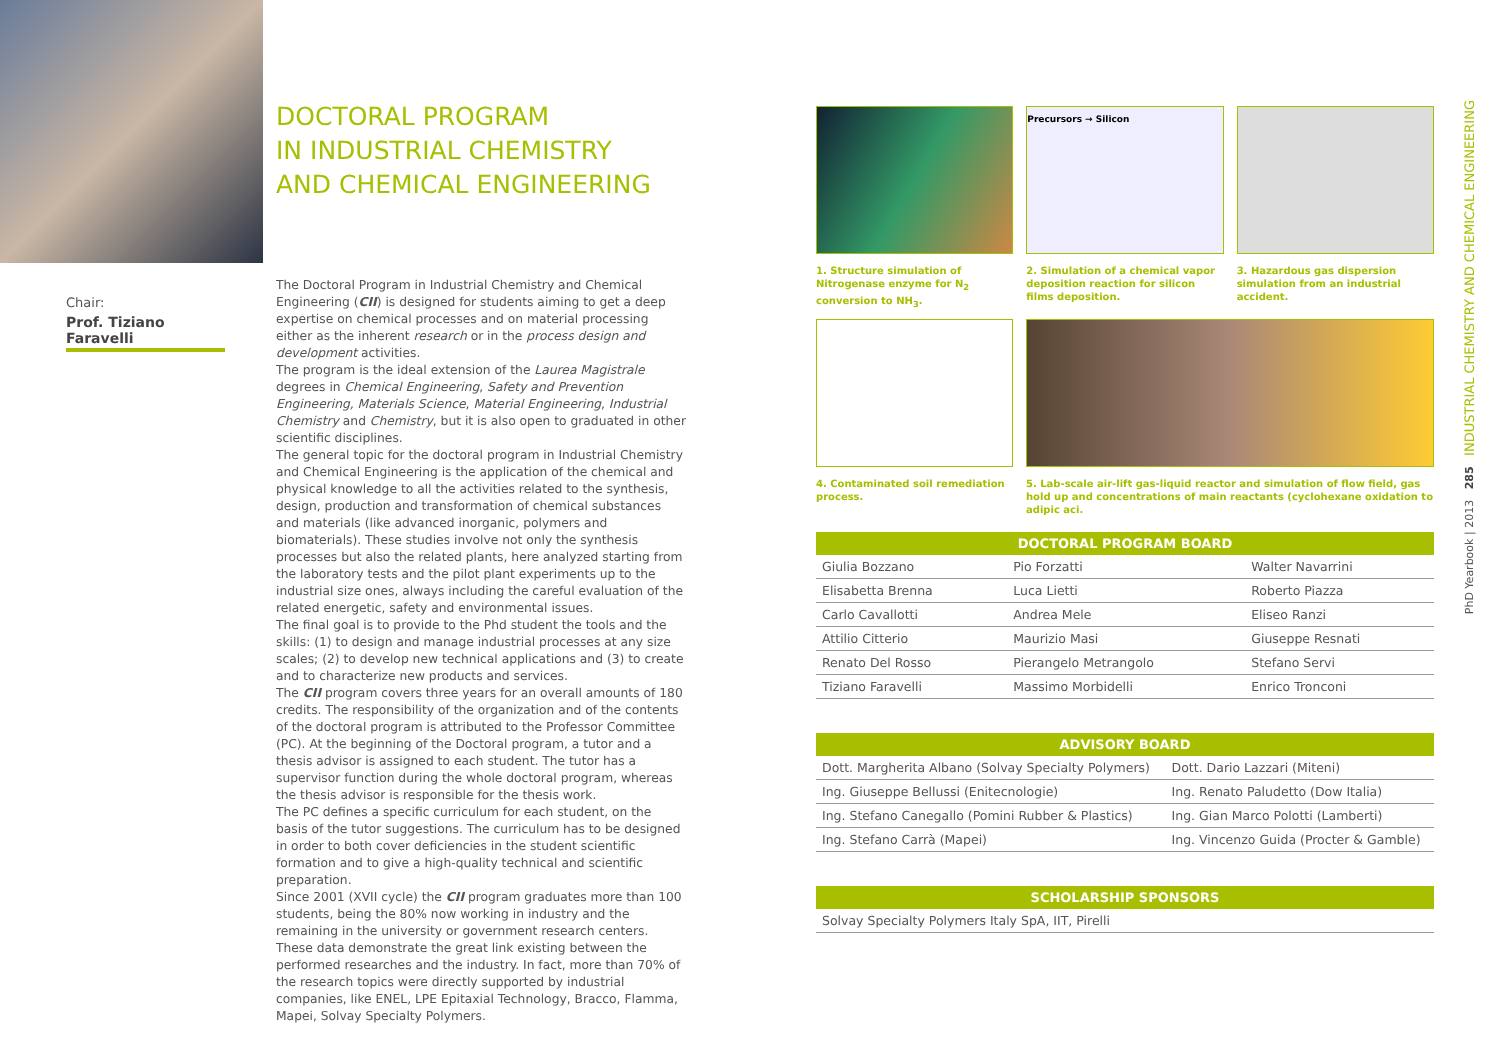Chair:
Prof. Tiziano Faravelli
DOCTORAL PROGRAM
IN INDUSTRIAL CHEMISTRY
AND CHEMICAL ENGINEERING
The Doctoral Program in Industrial Chemistry and Chemical Engineering (CII) is designed for students aiming to get a deep expertise on chemical processes and on material processing either as the inherent research or in the process design and development activities.
The program is the ideal extension of the Laurea Magistrale degrees in Chemical Engineering, Safety and Prevention Engineering, Materials Science, Material Engineering, Industrial Chemistry and Chemistry, but it is also open to graduated in other scientific disciplines.
The general topic for the doctoral program in Industrial Chemistry and Chemical Engineering is the application of the chemical and physical knowledge to all the activities related to the synthesis, design, production and transformation of chemical substances and materials (like advanced inorganic, polymers and biomaterials). These studies involve not only the synthesis processes but also the related plants, here analyzed starting from the laboratory tests and the pilot plant experiments up to the industrial size ones, always including the careful evaluation of the related energetic, safety and environmental issues.
The final goal is to provide to the Phd student the tools and the skills: (1) to design and manage industrial processes at any size scales; (2) to develop new technical applications and (3) to create and to characterize new products and services.
The CII program covers three years for an overall amounts of 180 credits. The responsibility of the organization and of the contents of the doctoral program is attributed to the Professor Committee (PC). At the beginning of the Doctoral program, a tutor and a thesis advisor is assigned to each student. The tutor has a supervisor function during the whole doctoral program, whereas the thesis advisor is responsible for the thesis work.
The PC defines a specific curriculum for each student, on the basis of the tutor suggestions. The curriculum has to be designed in order to both cover deficiencies in the student scientific formation and to give a high-quality technical and scientific preparation.
Since 2001 (XVII cycle) the CII program graduates more than 100 students, being the 80% now working in industry and the remaining in the university or government research centers. These data demonstrate the great link existing between the performed researches and the industry. In fact, more than 70% of the research topics were directly supported by industrial companies, like ENEL, LPE Epitaxial Technology, Bracco, Flamma, Mapei, Solvay Specialty Polymers.
1. Structure simulation of Nitrogenase enzyme for N<sub>2</sub> conversion to NH<sub>3</sub>.
Precursors → Silicon
2. Simulation of a chemical vapor deposition reaction for silicon films deposition.
3. Hazardous gas dispersion simulation from an industrial accident.
4. Contaminated soil remediation process.
5. Lab-scale air-lift gas-liquid reactor and simulation of flow field, gas hold up and concentrations of main reactants (cyclohexane oxidation to adipic aci.
| DOCTORAL PROGRAM BOARD | | |
| --- | --- | --- |
| Giulia Bozzano | Pio Forzatti | Walter Navarrini |
| Elisabetta Brenna | Luca Lietti | Roberto Piazza |
| Carlo Cavallotti | Andrea Mele | Eliseo Ranzi |
| Attilio Citterio | Maurizio Masi | Giuseppe Resnati |
| Renato Del Rosso | Pierangelo Metrangolo | Stefano Servi |
| Tiziano Faravelli | Massimo Morbidelli | Enrico Tronconi |
| ADVISORY BOARD | |
| --- | --- |
| Dott. Margherita Albano (Solvay Specialty Polymers) | Dott. Dario Lazzari (Miteni) |
| Ing. Giuseppe Bellussi (Enitecnologie) | Ing. Renato Paludetto (Dow Italia) |
| Ing. Stefano Canegallo (Pomini Rubber & Plastics) | Ing. Gian Marco Polotti (Lamberti) |
| Ing. Stefano Carrà (Mapei) | Ing. Vincenzo Guida (Procter & Gamble) |
| SCHOLARSHIP SPONSORS |
| --- |
| Solvay Specialty Polymers Italy SpA, IIT, Pirelli |
PhD Yearbook | 2013 285 INDUSTRIAL CHEMISTRY AND CHEMICAL ENGINEERING